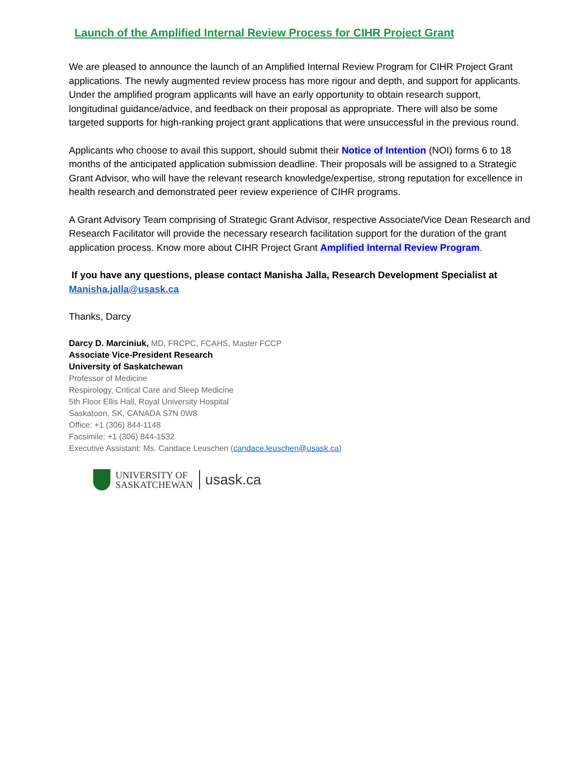Launch of the Amplified Internal Review Process for CIHR Project Grant
We are pleased to announce the launch of an Amplified Internal Review Program for CIHR Project Grant applications. The newly augmented review process has more rigour and depth, and support for applicants. Under the amplified program applicants will have an early opportunity to obtain research support, longitudinal guidance/advice, and feedback on their proposal as appropriate. There will also be some targeted supports for high-ranking project grant applications that were unsuccessful in the previous round.
Applicants who choose to avail this support, should submit their Notice of Intention (NOI) forms 6 to 18 months of the anticipated application submission deadline. Their proposals will be assigned to a Strategic Grant Advisor, who will have the relevant research knowledge/expertise, strong reputation for excellence in health research and demonstrated peer review experience of CIHR programs.
A Grant Advisory Team comprising of Strategic Grant Advisor, respective Associate/Vice Dean Research and Research Facilitator will provide the necessary research facilitation support for the duration of the grant application process. Know more about CIHR Project Grant Amplified Internal Review Program.
If you have any questions, please contact Manisha Jalla, Research Development Specialist at Manisha.jalla@usask.ca
Thanks, Darcy
Darcy D. Marciniuk, MD, FRCPC, FCAHS, Master FCCP
Associate Vice-President Research
University of Saskatchewan
Professor of Medicine
Respirology, Critical Care and Sleep Medicine
5th Floor Ellis Hall, Royal University Hospital
Saskatoon, SK, CANADA S7N 0W8
Office: +1 (306) 844-1148
Facsimile: +1 (306) 844-1532
Executive Assistant: Ms. Candace Leuschen (candace.leuschen@usask.ca)
UNIVERSITY OF
SASKATCHEWAN
usask.ca